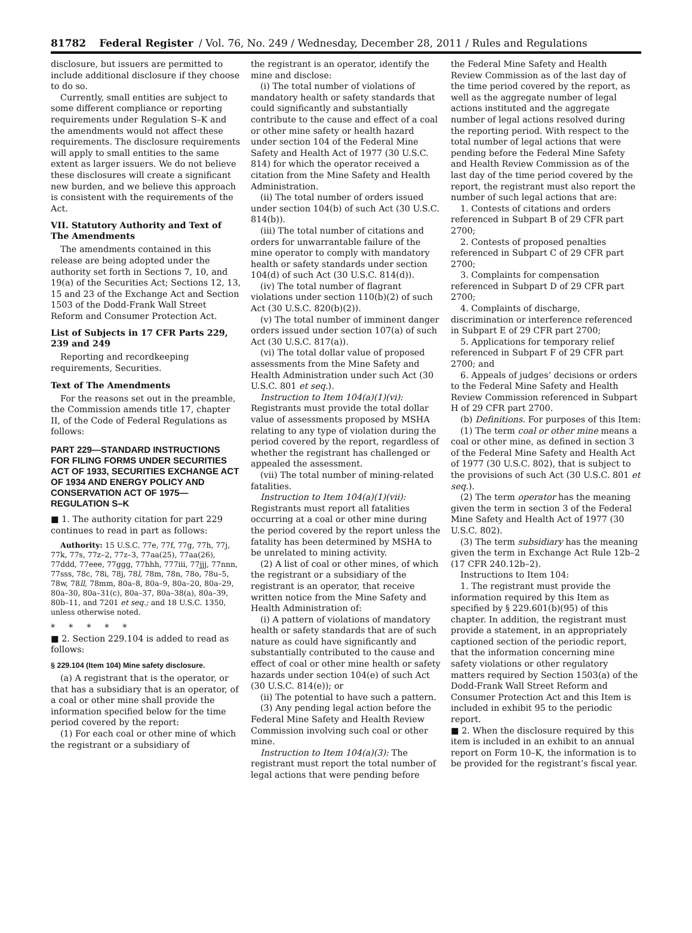81782 Federal Register / Vol. 76, No. 249 / Wednesday, December 28, 2011 / Rules and Regulations
disclosure, but issuers are permitted to include additional disclosure if they choose to do so.
Currently, small entities are subject to some different compliance or reporting requirements under Regulation S–K and the amendments would not affect these requirements. The disclosure requirements will apply to small entities to the same extent as larger issuers. We do not believe these disclosures will create a significant new burden, and we believe this approach is consistent with the requirements of the Act.
VII. Statutory Authority and Text of The Amendments
The amendments contained in this release are being adopted under the authority set forth in Sections 7, 10, and 19(a) of the Securities Act; Sections 12, 13, 15 and 23 of the Exchange Act and Section 1503 of the Dodd-Frank Wall Street Reform and Consumer Protection Act.
List of Subjects in 17 CFR Parts 229, 239 and 249
Reporting and recordkeeping requirements, Securities.
Text of The Amendments
For the reasons set out in the preamble, the Commission amends title 17, chapter II, of the Code of Federal Regulations as follows:
PART 229—STANDARD INSTRUCTIONS FOR FILING FORMS UNDER SECURITIES ACT OF 1933, SECURITIES EXCHANGE ACT OF 1934 AND ENERGY POLICY AND CONSERVATION ACT OF 1975— REGULATION S–K
■ 1. The authority citation for part 229 continues to read in part as follows:
Authority: 15 U.S.C. 77e, 77f, 77g, 77h, 77j, 77k, 77s, 77z–2, 77z–3, 77aa(25), 77aa(26), 77ddd, 77eee, 77ggg, 77hhh, 777iii, 77jjj, 77nnn, 77sss, 78c, 78i, 78j, 78l, 78m, 78n, 78o, 78u–5, 78w, 78ll, 78mm, 80a–8, 80a–9, 80a–20, 80a–29, 80a–30, 80a–31(c), 80a–37, 80a–38(a), 80a–39, 80b–11, and 7201 et seq.; and 18 U.S.C. 1350, unless otherwise noted.
* * * * *
■ 2. Section 229.104 is added to read as follows:
§ 229.104 (Item 104) Mine safety disclosure.
(a) A registrant that is the operator, or that has a subsidiary that is an operator, of a coal or other mine shall provide the information specified below for the time period covered by the report:
(1) For each coal or other mine of which the registrant or a subsidiary of
the registrant is an operator, identify the mine and disclose:
(i) The total number of violations of mandatory health or safety standards that could significantly and substantially contribute to the cause and effect of a coal or other mine safety or health hazard under section 104 of the Federal Mine Safety and Health Act of 1977 (30 U.S.C. 814) for which the operator received a citation from the Mine Safety and Health Administration.
(ii) The total number of orders issued under section 104(b) of such Act (30 U.S.C. 814(b)).
(iii) The total number of citations and orders for unwarrantable failure of the mine operator to comply with mandatory health or safety standards under section 104(d) of such Act (30 U.S.C. 814(d)).
(iv) The total number of flagrant violations under section 110(b)(2) of such Act (30 U.S.C. 820(b)(2)).
(v) The total number of imminent danger orders issued under section 107(a) of such Act (30 U.S.C. 817(a)).
(vi) The total dollar value of proposed assessments from the Mine Safety and Health Administration under such Act (30 U.S.C. 801 et seq.).
Instruction to Item 104(a)(1)(vi): Registrants must provide the total dollar value of assessments proposed by MSHA relating to any type of violation during the period covered by the report, regardless of whether the registrant has challenged or appealed the assessment.
(vii) The total number of mining-related fatalities.
Instruction to Item 104(a)(1)(vii): Registrants must report all fatalities occurring at a coal or other mine during the period covered by the report unless the fatality has been determined by MSHA to be unrelated to mining activity.
(2) A list of coal or other mines, of which the registrant or a subsidiary of the registrant is an operator, that receive written notice from the Mine Safety and Health Administration of:
(i) A pattern of violations of mandatory health or safety standards that are of such nature as could have significantly and substantially contributed to the cause and effect of coal or other mine health or safety hazards under section 104(e) of such Act (30 U.S.C. 814(e)); or
(ii) The potential to have such a pattern.
(3) Any pending legal action before the Federal Mine Safety and Health Review Commission involving such coal or other mine.
Instruction to Item 104(a)(3): The registrant must report the total number of legal actions that were pending before
the Federal Mine Safety and Health Review Commission as of the last day of the time period covered by the report, as well as the aggregate number of legal actions instituted and the aggregate number of legal actions resolved during the reporting period. With respect to the total number of legal actions that were pending before the Federal Mine Safety and Health Review Commission as of the last day of the time period covered by the report, the registrant must also report the number of such legal actions that are:
1. Contests of citations and orders referenced in Subpart B of 29 CFR part 2700;
2. Contests of proposed penalties referenced in Subpart C of 29 CFR part 2700;
3. Complaints for compensation referenced in Subpart D of 29 CFR part 2700;
4. Complaints of discharge, discrimination or interference referenced in Subpart E of 29 CFR part 2700;
5. Applications for temporary relief referenced in Subpart F of 29 CFR part 2700; and
6. Appeals of judges’ decisions or orders to the Federal Mine Safety and Health Review Commission referenced in Subpart H of 29 CFR part 2700.
(b) Definitions. For purposes of this Item:
(1) The term coal or other mine means a coal or other mine, as defined in section 3 of the Federal Mine Safety and Health Act of 1977 (30 U.S.C. 802), that is subject to the provisions of such Act (30 U.S.C. 801 et seq.).
(2) The term operator has the meaning given the term in section 3 of the Federal Mine Safety and Health Act of 1977 (30 U.S.C. 802).
(3) The term subsidiary has the meaning given the term in Exchange Act Rule 12b–2 (17 CFR 240.12b–2).
Instructions to Item 104:
1. The registrant must provide the information required by this Item as specified by § 229.601(b)(95) of this chapter. In addition, the registrant must provide a statement, in an appropriately captioned section of the periodic report, that the information concerning mine safety violations or other regulatory matters required by Section 1503(a) of the Dodd-Frank Wall Street Reform and Consumer Protection Act and this Item is included in exhibit 95 to the periodic report.
■ 2. When the disclosure required by this item is included in an exhibit to an annual report on Form 10–K, the information is to be provided for the registrant’s fiscal year.